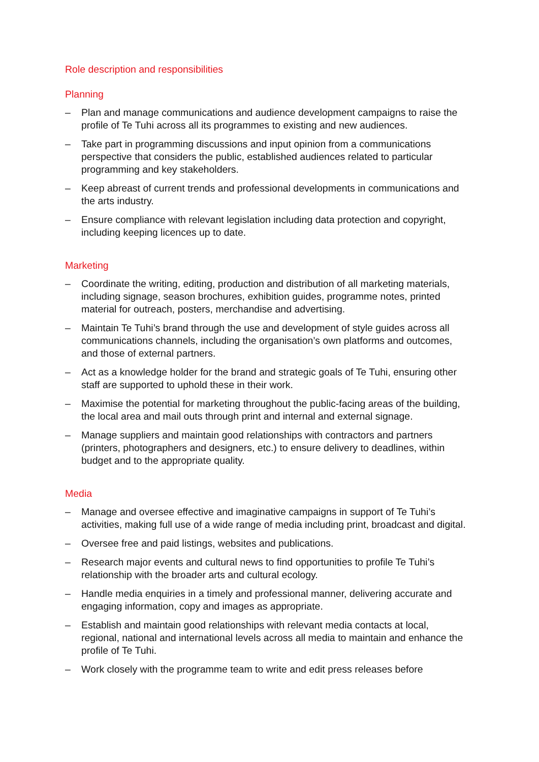Role description and responsibilities
Planning
– Plan and manage communications and audience development campaigns to raise the profile of Te Tuhi across all its programmes to existing and new audiences.
– Take part in programming discussions and input opinion from a communications perspective that considers the public, established audiences related to particular programming and key stakeholders.
– Keep abreast of current trends and professional developments in communications and the arts industry.
– Ensure compliance with relevant legislation including data protection and copyright, including keeping licences up to date.
Marketing
– Coordinate the writing, editing, production and distribution of all marketing materials, including signage, season brochures, exhibition guides, programme notes, printed material for outreach, posters, merchandise and advertising.
– Maintain Te Tuhi’s brand through the use and development of style guides across all communications channels, including the organisation’s own platforms and outcomes, and those of external partners.
– Act as a knowledge holder for the brand and strategic goals of Te Tuhi, ensuring other staff are supported to uphold these in their work.
– Maximise the potential for marketing throughout the public-facing areas of the building, the local area and mail outs through print and internal and external signage.
– Manage suppliers and maintain good relationships with contractors and partners (printers, photographers and designers, etc.) to ensure delivery to deadlines, within budget and to the appropriate quality.
Media
– Manage and oversee effective and imaginative campaigns in support of Te Tuhi’s activities, making full use of a wide range of media including print, broadcast and digital.
– Oversee free and paid listings, websites and publications.
– Research major events and cultural news to find opportunities to profile Te Tuhi’s relationship with the broader arts and cultural ecology.
– Handle media enquiries in a timely and professional manner, delivering accurate and engaging information, copy and images as appropriate.
– Establish and maintain good relationships with relevant media contacts at local, regional, national and international levels across all media to maintain and enhance the profile of Te Tuhi.
– Work closely with the programme team to write and edit press releases before